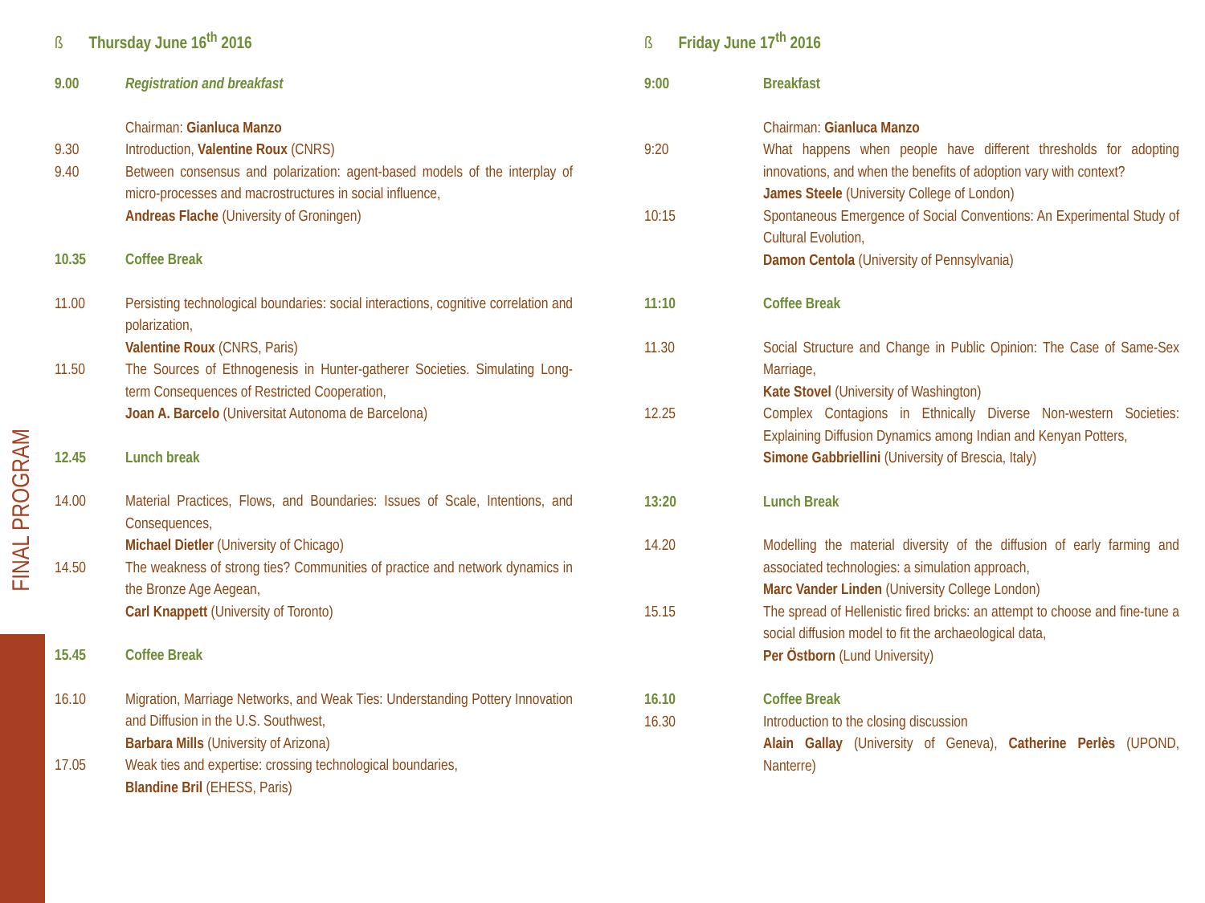FINAL PROGRAM
ß Thursday June 16<sup>th</sup> 2016
9.00 Registration and breakfast
Chairman: Gianluca Manzo
9.30 Introduction, Valentine Roux (CNRS)
9.40 Between consensus and polarization: agent-based models of the interplay of micro-processes and macrostructures in social influence,
Andreas Flache (University of Groningen)
10.35 Coffee Break
11.00 Persisting technological boundaries: social interactions, cognitive correlation and polarization,
Valentine Roux (CNRS, Paris)
11.50 The Sources of Ethnogenesis in Hunter-gatherer Societies. Simulating Long-term Consequences of Restricted Cooperation,
Joan A. Barcelo (Universitat Autonoma de Barcelona)
12.45 Lunch break
14.00 Material Practices, Flows, and Boundaries: Issues of Scale, Intentions, and Consequences,
Michael Dietler (University of Chicago)
14.50 The weakness of strong ties? Communities of practice and network dynamics in the Bronze Age Aegean,
Carl Knappett (University of Toronto)
15.45 Coffee Break
16.10 Migration, Marriage Networks, and Weak Ties: Understanding Pottery Innovation and Diffusion in the U.S. Southwest,
Barbara Mills (University of Arizona)
17.05 Weak ties and expertise: crossing technological boundaries,
Blandine Bril (EHESS, Paris)
ß Friday June 17<sup>th</sup> 2016
9:00 Breakfast
Chairman: Gianluca Manzo
9:20 What happens when people have different thresholds for adopting innovations, and when the benefits of adoption vary with context?
James Steele (University College of London)
10:15 Spontaneous Emergence of Social Conventions: An Experimental Study of Cultural Evolution,
Damon Centola (University of Pennsylvania)
11:10 Coffee Break
11.30 Social Structure and Change in Public Opinion: The Case of Same-Sex Marriage,
Kate Stovel (University of Washington)
12.25 Complex Contagions in Ethnically Diverse Non-western Societies: Explaining Diffusion Dynamics among Indian and Kenyan Potters,
Simone Gabbriellini (University of Brescia, Italy)
13:20 Lunch Break
14.20 Modelling the material diversity of the diffusion of early farming and associated technologies: a simulation approach,
Marc Vander Linden (University College London)
15.15 The spread of Hellenistic fired bricks: an attempt to choose and fine-tune a social diffusion model to fit the archaeological data,
Per Östborn (Lund University)
16.10 Coffee Break
16.30 Introduction to the closing discussion
Alain Gallay (University of Geneva), Catherine Perlès (UPOND, Nanterre)